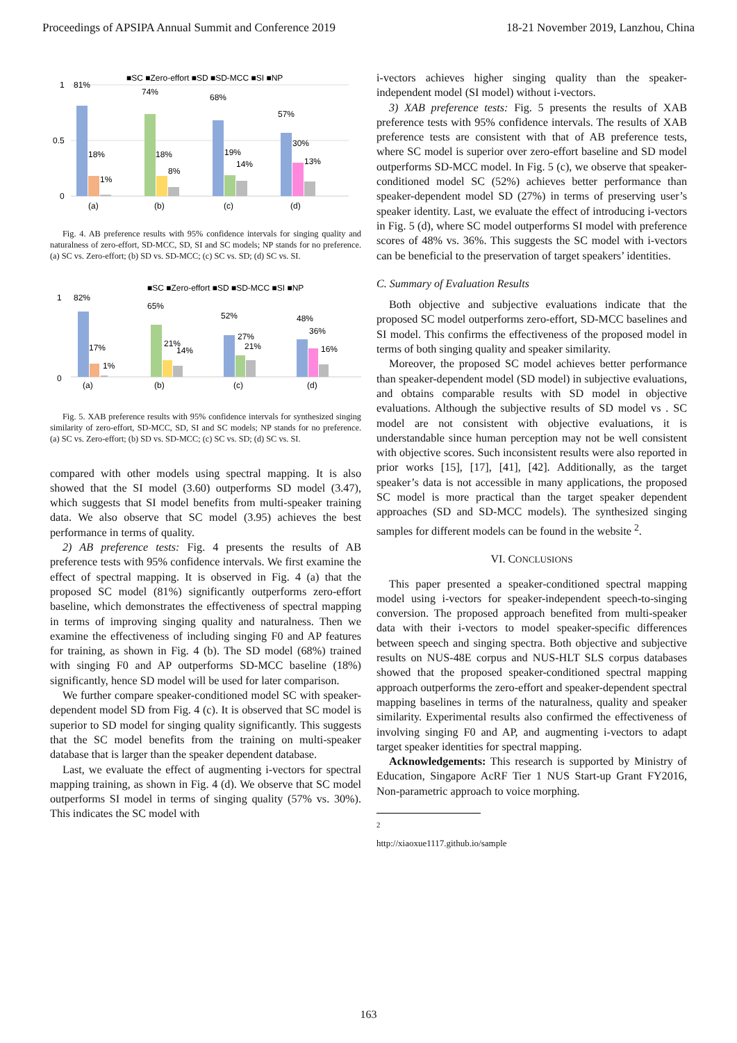Proceedings of APSIPA Annual Summit and Conference 2019 18-21 November 2019, Lanzhou, China
■SC ■Zero-effort ■SD ■SD-MCC ■SI ■NP
1
0.5
0
81%
18%
1%
74%
18%
8%
68%
19%
14%
57%
30%
13%
(a)
(b)
(c)
(d)
Fig. 4. AB preference results with 95% confidence intervals for singing quality and naturalness of zero-effort, SD-MCC, SD, SI and SC models; NP stands for no preference. (a) SC vs. Zero-effort; (b) SD vs. SD-MCC; (c) SC vs. SD; (d) SC vs. SI.
■SC ■Zero-effort ■SD ■SD-MCC ■SI ■NP
1
0
82%
17%
1%
65%
21%
14%
52%
27%
21%
48%
36%
16%
(a)
(b)
(c)
(d)
Fig. 5. XAB preference results with 95% confidence intervals for synthesized singing similarity of zero-effort, SD-MCC, SD, SI and SC models; NP stands for no preference. (a) SC vs. Zero-effort; (b) SD vs. SD-MCC; (c) SC vs. SD; (d) SC vs. SI.
compared with other models using spectral mapping. It is also showed that the SI model (3.60) outperforms SD model (3.47), which suggests that SI model benefits from multi-speaker training data. We also observe that SC model (3.95) achieves the best performance in terms of quality.
2) AB preference tests: Fig. 4 presents the results of AB preference tests with 95% confidence intervals. We first examine the effect of spectral mapping. It is observed in Fig. 4 (a) that the proposed SC model (81%) significantly outperforms zero-effort baseline, which demonstrates the effectiveness of spectral mapping in terms of improving singing quality and naturalness. Then we examine the effectiveness of including singing F0 and AP features for training, as shown in Fig. 4 (b). The SD model (68%) trained with singing F0 and AP outperforms SD-MCC baseline (18%) significantly, hence SD model will be used for later comparison.
We further compare speaker-conditioned model SC with speaker-dependent model SD from Fig. 4 (c). It is observed that SC model is superior to SD model for singing quality significantly. This suggests that the SC model benefits from the training on multi-speaker database that is larger than the speaker dependent database.
Last, we evaluate the effect of augmenting i-vectors for spectral mapping training, as shown in Fig. 4 (d). We observe that SC model outperforms SI model in terms of singing quality (57% vs. 30%). This indicates the SC model with
i-vectors achieves higher singing quality than the speaker-independent model (SI model) without i-vectors.
3) XAB preference tests: Fig. 5 presents the results of XAB preference tests with 95% confidence intervals. The results of XAB preference tests are consistent with that of AB preference tests, where SC model is superior over zero-effort baseline and SD model outperforms SD-MCC model. In Fig. 5 (c), we observe that speaker-conditioned model SC (52%) achieves better performance than speaker-dependent model SD (27%) in terms of preserving user’s speaker identity. Last, we evaluate the effect of introducing i-vectors in Fig. 5 (d), where SC model outperforms SI model with preference scores of 48% vs. 36%. This suggests the SC model with i-vectors can be beneficial to the preservation of target speakers’ identities.
C. Summary of Evaluation Results
Both objective and subjective evaluations indicate that the proposed SC model outperforms zero-effort, SD-MCC baselines and SI model. This confirms the effectiveness of the proposed model in terms of both singing quality and speaker similarity.
Moreover, the proposed SC model achieves better performance than speaker-dependent model (SD model) in subjective evaluations, and obtains comparable results with SD model in objective evaluations. Although the subjective results of SD model vs . SC model are not consistent with objective evaluations, it is understandable since human perception may not be well consistent with objective scores. Such inconsistent results were also reported in prior works [15], [17], [41], [42]. Additionally, as the target speaker’s data is not accessible in many applications, the proposed SC model is more practical than the target speaker dependent approaches (SD and SD-MCC models). The synthesized singing samples for different models can be found in the website <sup>2</sup>.
VI. CONCLUSIONS
This paper presented a speaker-conditioned spectral mapping model using i-vectors for speaker-independent speech-to-singing conversion. The proposed approach benefited from multi-speaker data with their i-vectors to model speaker-specific differences between speech and singing spectra. Both objective and subjective results on NUS-48E corpus and NUS-HLT SLS corpus databases showed that the proposed speaker-conditioned spectral mapping approach outperforms the zero-effort and speaker-dependent spectral mapping baselines in terms of the naturalness, quality and speaker similarity. Experimental results also confirmed the effectiveness of involving singing F0 and AP, and augmenting i-vectors to adapt target speaker identities for spectral mapping.
Acknowledgements: This research is supported by Ministry of Education, Singapore AcRF Tier 1 NUS Start-up Grant FY2016, Non-parametric approach to voice morphing.
<sup>2</sup> http://xiaoxue1117.github.io/sample
163